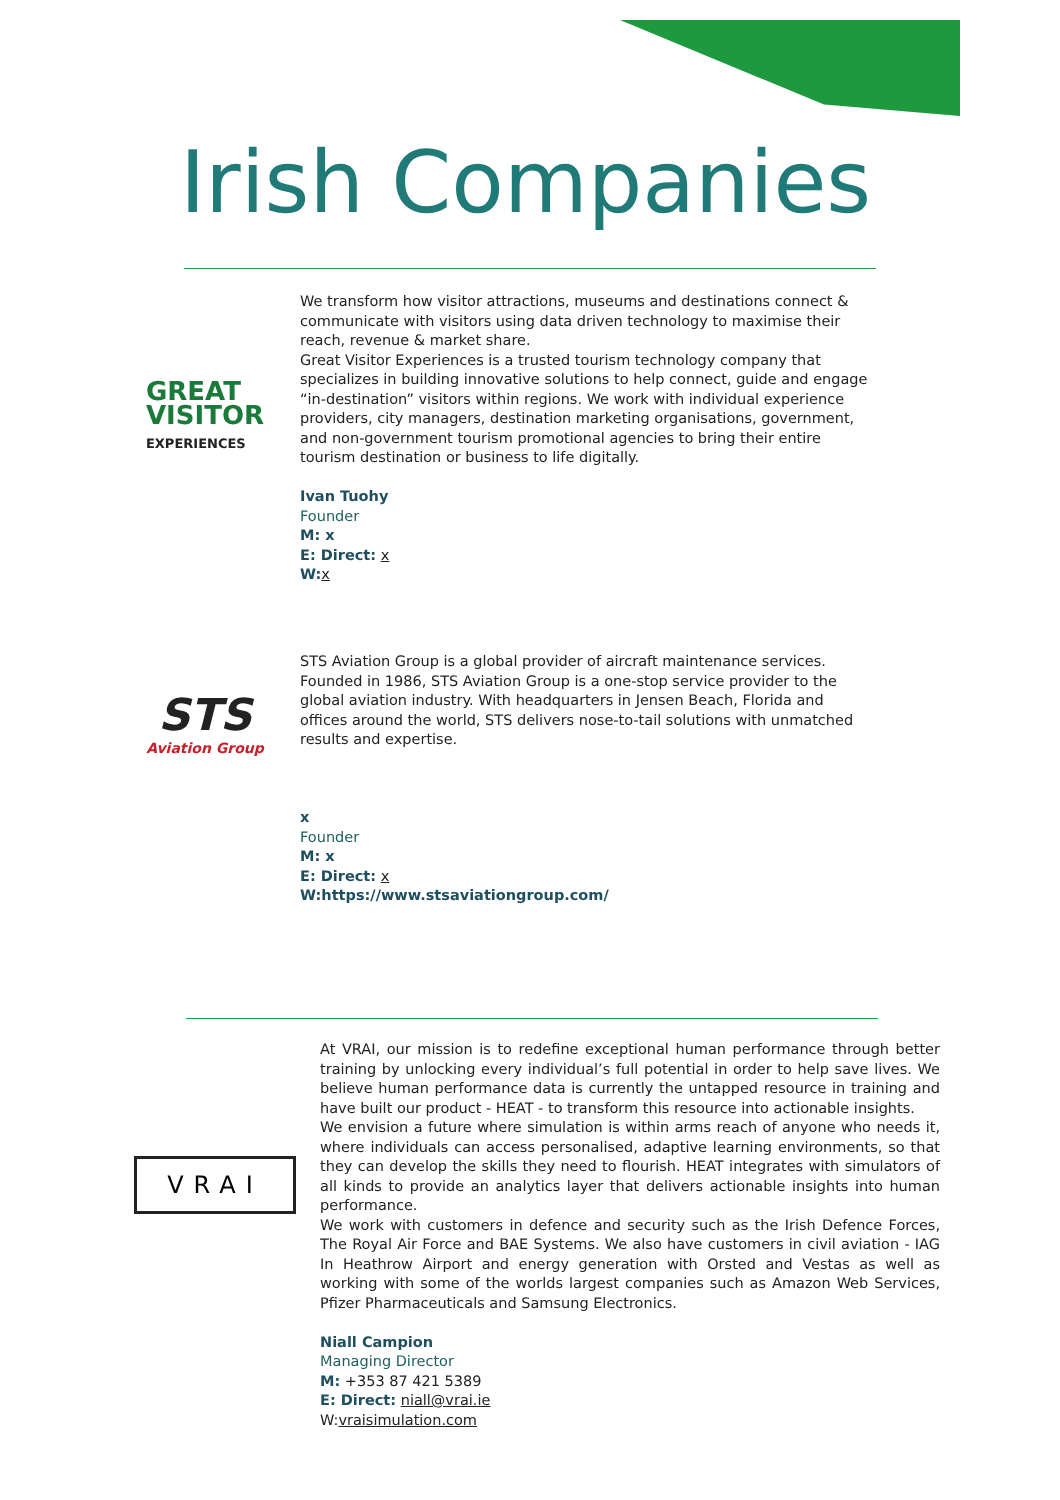Irish Companies
GREAT
VISITOR
EXPERIENCES
We transform how visitor attractions, museums and destinations connect & communicate with visitors using data driven technology to maximise their reach, revenue & market share.
Great Visitor Experiences is a trusted tourism technology company that specializes in building innovative solutions to help connect, guide and engage “in-destination” visitors within regions. We work with individual experience providers, city managers, destination marketing organisations, government, and non-government tourism promotional agencies to bring their entire tourism destination or business to life digitally.
Ivan Tuohy
Founder
M: x
E: Direct: x
W: x
STS
Aviation Group
STS Aviation Group is a global provider of aircraft maintenance services.
Founded in 1986, STS Aviation Group is a one-stop service provider to the global aviation industry. With headquarters in Jensen Beach, Florida and offices around the world, STS delivers nose-to-tail solutions with unmatched results and expertise.
x
Founder
M: x
E: Direct: x
W:https://www.stsaviationgroup.com/
VRAI
At VRAI, our mission is to redefine exceptional human performance through better training by unlocking every individual’s full potential in order to help save lives. We believe human performance data is currently the untapped resource in training and have built our product - HEAT - to transform this resource into actionable insights.
We envision a future where simulation is within arms reach of anyone who needs it, where individuals can access personalised, adaptive learning environments, so that they can develop the skills they need to flourish. HEAT integrates with simulators of all kinds to provide an analytics layer that delivers actionable insights into human performance.
We work with customers in defence and security such as the Irish Defence Forces, The Royal Air Force and BAE Systems. We also have customers in civil aviation - IAG In Heathrow Airport and energy generation with Orsted and Vestas as well as working with some of the worlds largest companies such as Amazon Web Services, Pfizer Pharmaceuticals and Samsung Electronics.
Niall Campion
Managing Director
M: +353 87 421 5389
E: Direct: niall@vrai.ie
W:vraisimulation.com